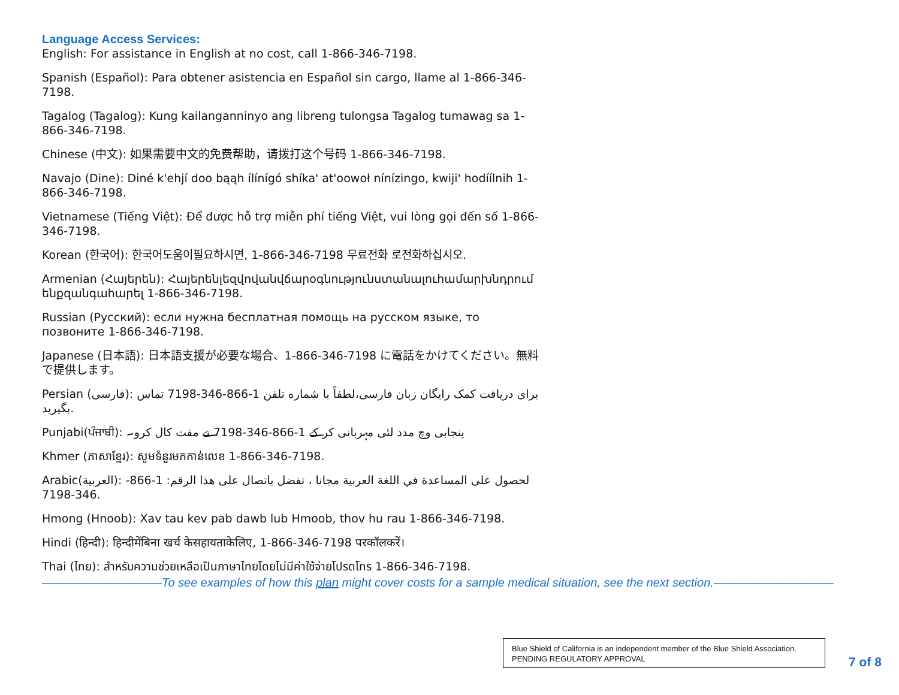Language Access Services:
English: For assistance in English at no cost, call 1-866-346-7198.
Spanish (Español): Para obtener asistencia en Español sin cargo, llame al 1-866-346-7198.
Tagalog (Tagalog): Kung kailanganninyo ang libreng tulongsa Tagalog tumawag sa 1-866-346-7198.
Chinese (中文): 如果需要中文的免费帮助，请拨打这个号码 1-866-346-7198.
Navajo (Dine): Diné k'ehjí doo bąąh ílínígó shíka' at'oowoł nínízingo, kwiji' hodíílnih 1-866-346-7198.
Vietnamese (Tiếng Việt): Để được hỗ trợ miễn phí tiếng Việt, vui lòng gọi đến số 1-866-346-7198.
Korean (한국어): 한국어도움이필요하시면, 1-866-346-7198 무료전화 로전화하십시오.
Armenian (Հայերեն): Հայերենլեզվովանվճարօգնությունստանալուհամարխնդրում ենքզանգահարել 1-866-346-7198.
Russian (Русский): если нужна бесплатная помощь на русском языке, то позвоните 1-866-346-7198.
Japanese (日本語): 日本語支援が必要な場合、1-866-346-7198 に電話をかけてください。無料で提供します。
Persian (فارسی): برای دریافت کمک رایگان زبان فارسی،لطفاً با شماره تلفن 1-866-346-7198 تماس بگیرید.
Punjabi(ਪੰਜਾਬੀ): پنجابی وچ مدد لئی مہربانی کر کے 1-866-346-7198 تے مفت کال کرو۔
Khmer (ភាសាខ្មែរ): សូមទំនួរមកកាន់លេខ 1-866-346-7198.
Arabic(العربية): لحصول على المساعدة في اللغة العربية مجانا ، تفضل باتصال على هذا الرقم: 1-866-346-7198.
Hmong (Hnoob): Xav tau kev pab dawb lub Hmoob, thov hu rau 1-866-346-7198.
Hindi (हिन्दी): हिन्दीमेंबिना खर्च केसहायताकेलिए, 1-866-346-7198 परकॉलकरें।
Thai (ไทย): สำหรับความช่วยเหลือเป็นภาษาไทยโดยไม่มีค่าใช้จ่ายโปรดโทร 1-866-346-7198.
——————————To see examples of how this plan might cover costs for a sample medical situation, see the next section.——————————
Blue Shield of California is an independent member of the Blue Shield Association.
PENDING REGULATORY APPROVAL
7 of 8